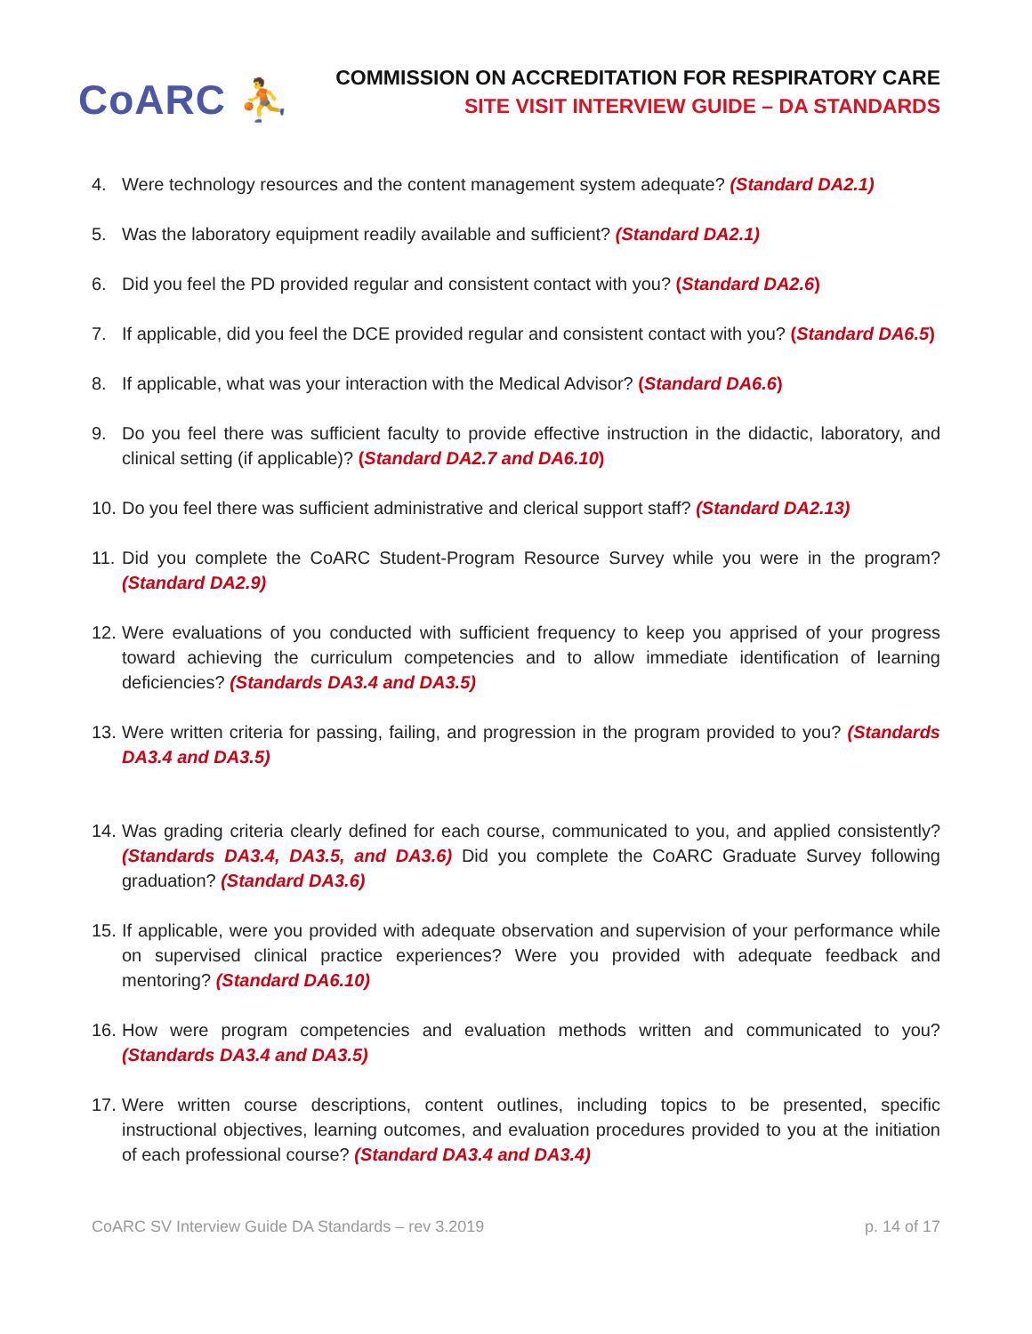CoARC ⛹
COMMISSION ON ACCREDITATION FOR RESPIRATORY CARE
SITE VISIT INTERVIEW GUIDE – DA STANDARDS
4. Were technology resources and the content management system adequate? (Standard DA2.1)
5. Was the laboratory equipment readily available and sufficient? (Standard DA2.1)
6. Did you feel the PD provided regular and consistent contact with you? (Standard DA2.6)
7. If applicable, did you feel the DCE provided regular and consistent contact with you? (Standard DA6.5)
8. If applicable, what was your interaction with the Medical Advisor? (Standard DA6.6)
9. Do you feel there was sufficient faculty to provide effective instruction in the didactic, laboratory, and clinical setting (if applicable)? (Standard DA2.7 and DA6.10)
10. Do you feel there was sufficient administrative and clerical support staff? (Standard DA2.13)
11. Did you complete the CoARC Student-Program Resource Survey while you were in the program? (Standard DA2.9)
12. Were evaluations of you conducted with sufficient frequency to keep you apprised of your progress toward achieving the curriculum competencies and to allow immediate identification of learning deficiencies? (Standards DA3.4 and DA3.5)
13. Were written criteria for passing, failing, and progression in the program provided to you? (Standards DA3.4 and DA3.5)
14. Was grading criteria clearly defined for each course, communicated to you, and applied consistently? (Standards DA3.4, DA3.5, and DA3.6) Did you complete the CoARC Graduate Survey following graduation? (Standard DA3.6)
15. If applicable, were you provided with adequate observation and supervision of your performance while on supervised clinical practice experiences? Were you provided with adequate feedback and mentoring? (Standard DA6.10)
16. How were program competencies and evaluation methods written and communicated to you? (Standards DA3.4 and DA3.5)
17. Were written course descriptions, content outlines, including topics to be presented, specific instructional objectives, learning outcomes, and evaluation procedures provided to you at the initiation of each professional course? (Standard DA3.4 and DA3.4)
CoARC SV Interview Guide DA Standards – rev 3.2019 p. 14 of 17